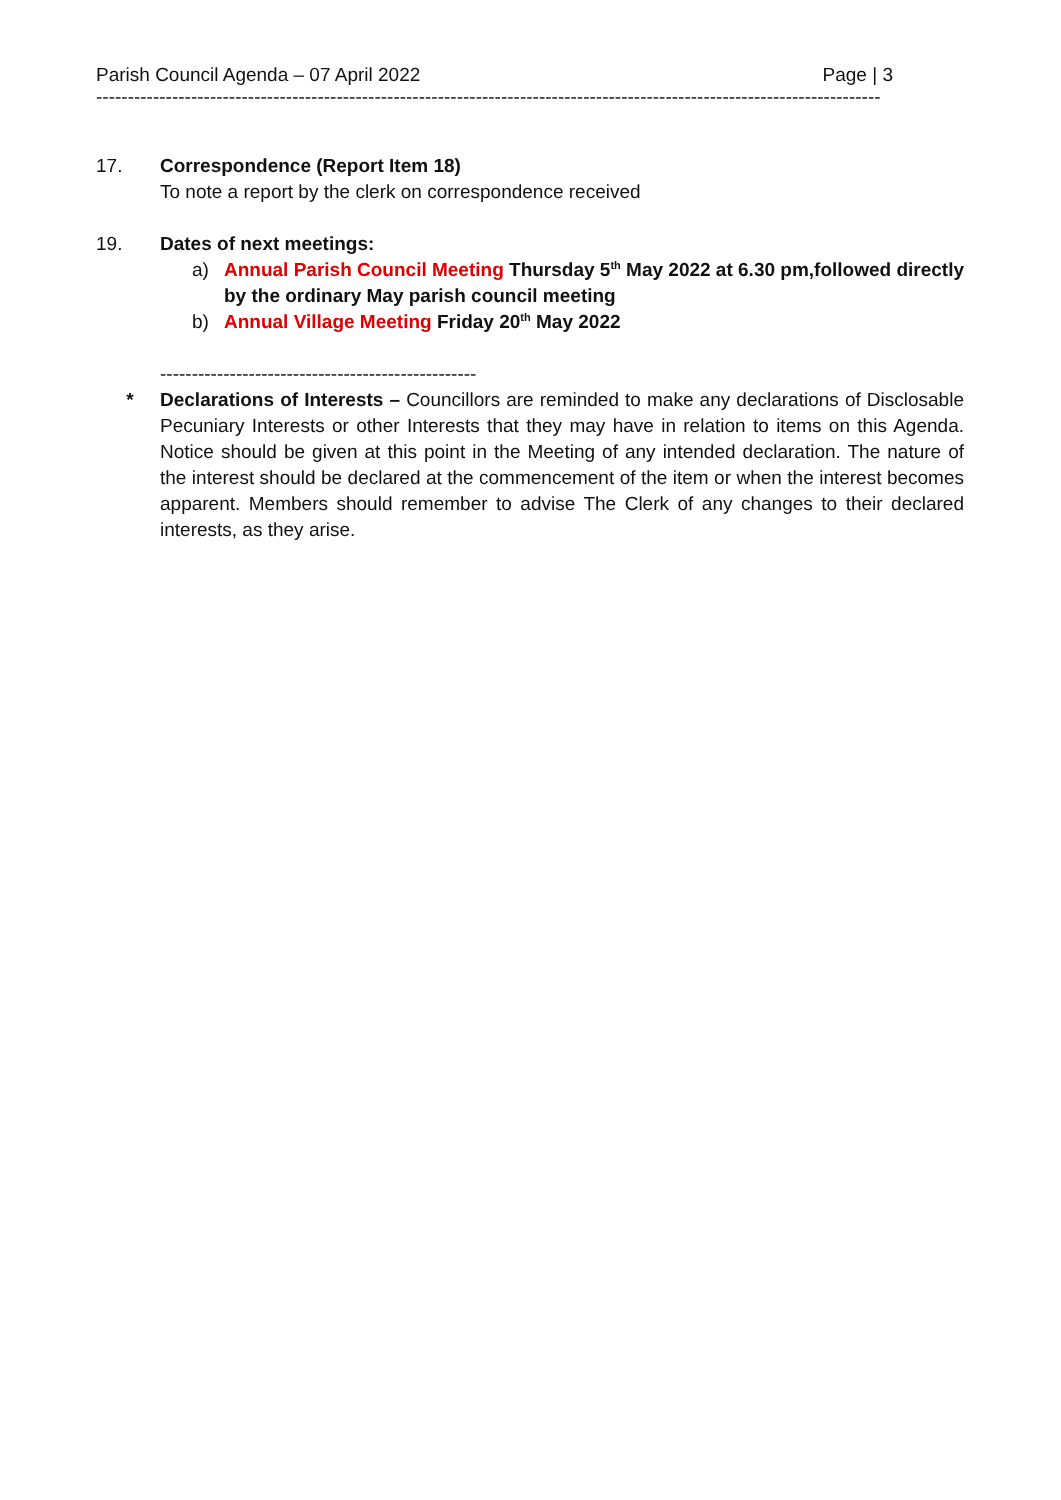Parish Council Agenda – 07 April 2022 Page | 3
----------------------------------------------------------------------------------------------------------------------------
17. Correspondence (Report Item 18)
To note a report by the clerk on correspondence received
19. Dates of next meetings:
a) Annual Parish Council Meeting Thursday 5<sup>th</sup> May 2022 at 6.30 pm,followed directly by the ordinary May parish council meeting
b) Annual Village Meeting Friday 20<sup>th</sup> May 2022
--------------------------------------------------
* Declarations of Interests – Councillors are reminded to make any declarations of Disclosable Pecuniary Interests or other Interests that they may have in relation to items on this Agenda. Notice should be given at this point in the Meeting of any intended declaration. The nature of the interest should be declared at the commencement of the item or when the interest becomes apparent. Members should remember to advise The Clerk of any changes to their declared interests, as they arise.